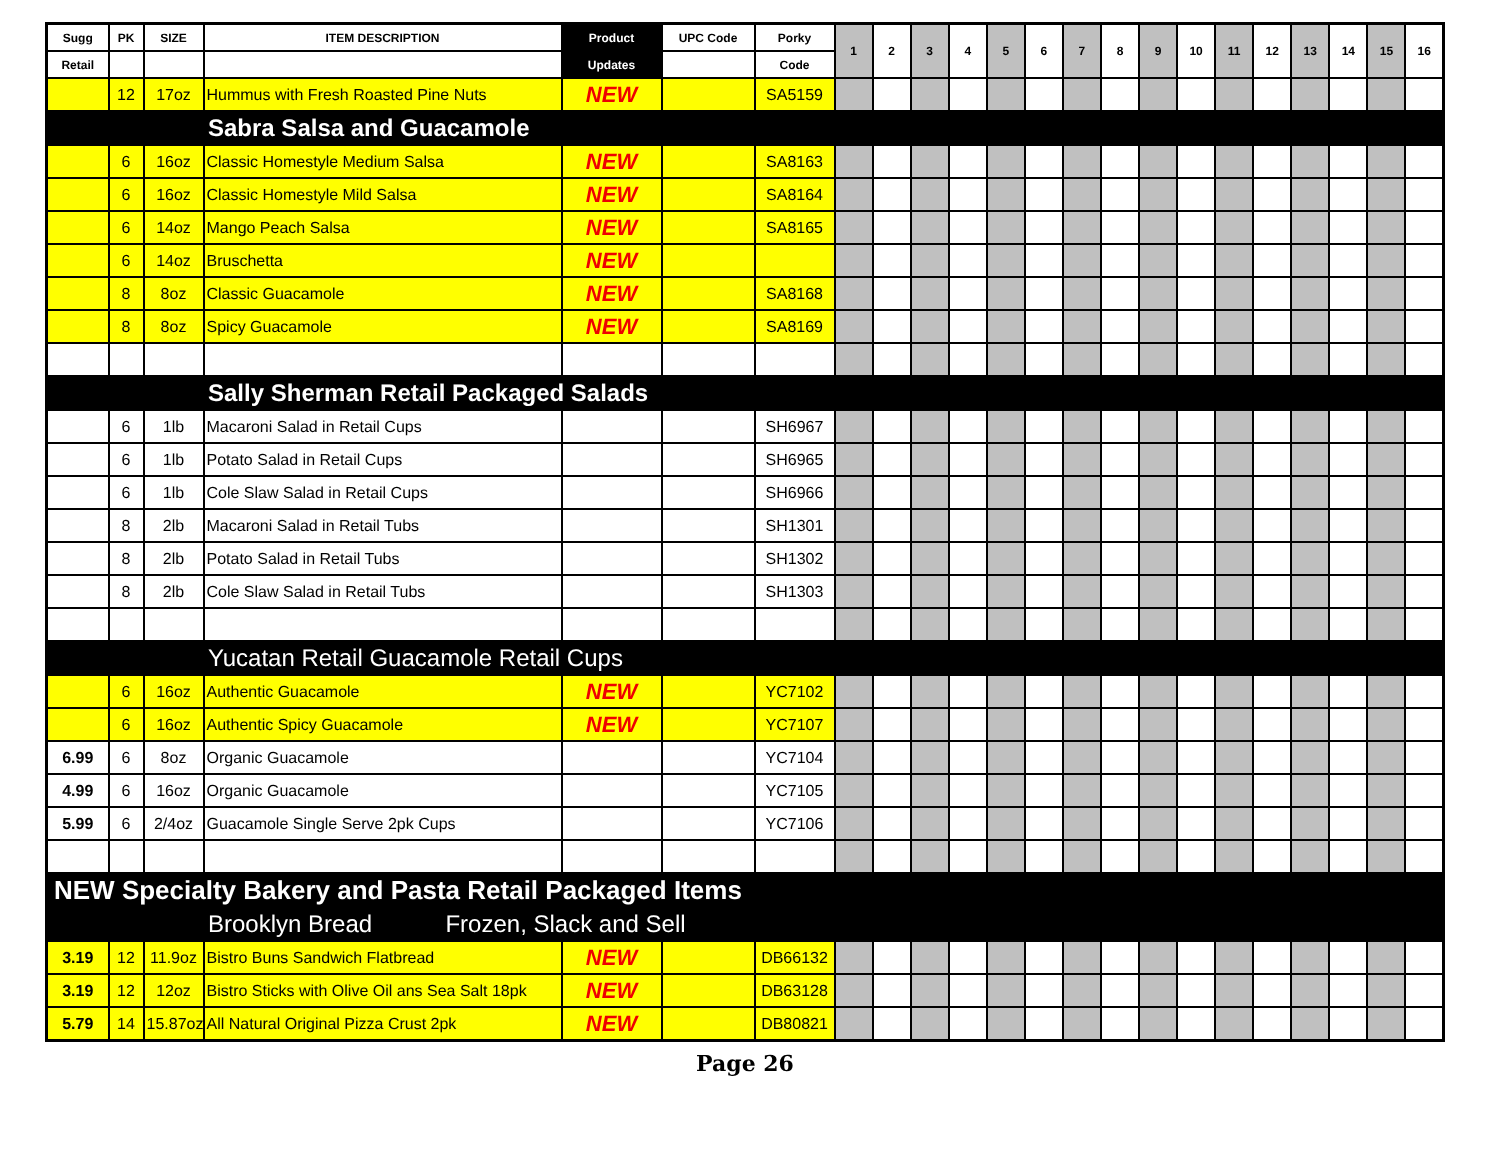| Sugg | PK | SIZE | ITEM DESCRIPTION | Product | UPC Code | Porky | 1 | 2 | 3 | 4 | 5 | 6 | 7 | 8 | 9 | 10 | 11 | 12 | 13 | 14 | 15 | 16 |
| --- | --- | --- | --- | --- | --- | --- | --- | --- | --- | --- | --- | --- | --- | --- | --- | --- | --- | --- | --- | --- | --- | --- |
| Retail | | | | Updates | | Code | | | | | | | | | | | | | | | | |
| | 12 | 17oz | Hummus with Fresh Roasted Pine Nuts | NEW | | SA5159 | | | | | | | | | | | | | | | | |
| Sabra Salsa and Guacamole | | | | | | | | | | | | | | | | | | | | | | |
| | 6 | 16oz | Classic Homestyle Medium Salsa | NEW | | SA8163 | | | | | | | | | | | | | | | | |
| | 6 | 16oz | Classic Homestyle Mild Salsa | NEW | | SA8164 | | | | | | | | | | | | | | | | |
| | 6 | 14oz | Mango Peach Salsa | NEW | | SA8165 | | | | | | | | | | | | | | | | |
| | 6 | 14oz | Bruschetta | NEW | | | | | | | | | | | | | | | | | | |
| | 8 | 8oz | Classic Guacamole | NEW | | SA8168 | | | | | | | | | | | | | | | | |
| | 8 | 8oz | Spicy Guacamole | NEW | | SA8169 | | | | | | | | | | | | | | | | |
| Sally Sherman Retail Packaged Salads | | | | | | | | | | | | | | | | | | | | | | |
| | 6 | 1lb | Macaroni Salad in Retail Cups | | | SH6967 | | | | | | | | | | | | | | | | |
| | 6 | 1lb | Potato Salad in Retail Cups | | | SH6965 | | | | | | | | | | | | | | | | |
| | 6 | 1lb | Cole Slaw Salad in Retail Cups | | | SH6966 | | | | | | | | | | | | | | | | |
| | 8 | 2lb | Macaroni Salad in Retail Tubs | | | SH1301 | | | | | | | | | | | | | | | | |
| | 8 | 2lb | Potato Salad in Retail Tubs | | | SH1302 | | | | | | | | | | | | | | | | |
| | 8 | 2lb | Cole Slaw Salad in Retail Tubs | | | SH1303 | | | | | | | | | | | | | | | | |
| Yucatan Retail Guacamole Retail Cups | | | | | | | | | | | | | | | | | | | | | | |
| | 6 | 16oz | Authentic Guacamole | NEW | | YC7102 | | | | | | | | | | | | | | | | |
| | 6 | 16oz | Authentic Spicy Guacamole | NEW | | YC7107 | | | | | | | | | | | | | | | | |
| 6.99 | 6 | 8oz | Organic Guacamole | | | YC7104 | | | | | | | | | | | | | | | | |
| 4.99 | 6 | 16oz | Organic Guacamole | | | YC7105 | | | | | | | | | | | | | | | | |
| 5.99 | 6 | 2/4oz | Guacamole Single Serve 2pk Cups | | | YC7106 | | | | | | | | | | | | | | | | |
| NEW Specialty Bakery and Pasta Retail Packaged Items | | | | | | | | | | | | | | | | | | | | | | |
| Brooklyn Bread Frozen, Slack and Sell | | | | | | | | | | | | | | | | | | | | | | |
| 3.19 | 12 | 11.9oz | Bistro Buns Sandwich Flatbread | NEW | | DB66132 | | | | | | | | | | | | | | | | |
| 3.19 | 12 | 12oz | Bistro Sticks with Olive Oil ans Sea Salt 18pk | NEW | | DB63128 | | | | | | | | | | | | | | | | |
| 5.79 | 14 | 15.87oz | All Natural Original Pizza Crust 2pk | NEW | | DB80821 | | | | | | | | | | | | | | | | |
Page 26